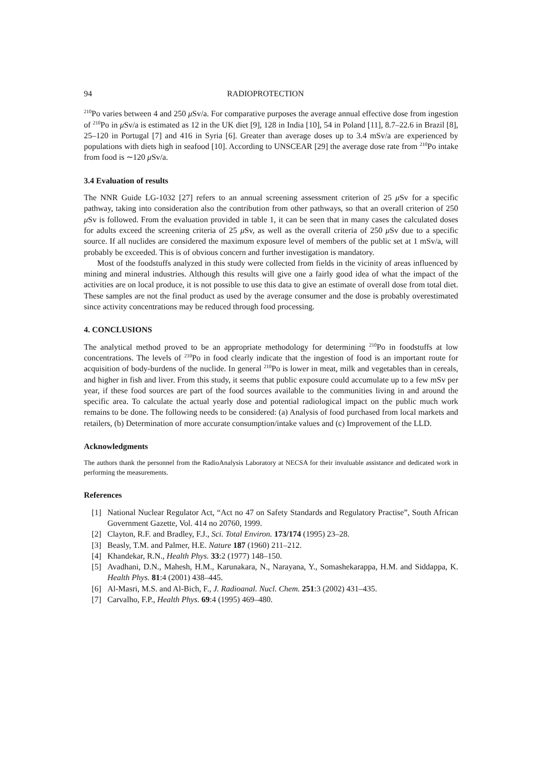94 RADIOPROTECTION
<sup>210</sup>Po varies between 4 and 250 μ Sv/a. For comparative purposes the average annual effective dose from ingestion of <sup>210</sup>Po in μ Sv/a is estimated as 12 in the UK diet [9], 128 in India [10], 54 in Poland [11], 8.7–22.6 in Brazil [8], 25–120 in Portugal [7] and 416 in Syria [6]. Greater than average doses up to 3.4 mSv/a are experienced by populations with diets high in seafood [10]. According to UNSCEAR [29] the average dose rate from <sup>210</sup>Po intake from food is ∼120 μ Sv/a.
3.4 Evaluation of results
The NNR Guide LG-1032 [27] refers to an annual screening assessment criterion of 25 μ Sv for a specific pathway, taking into consideration also the contribution from other pathways, so that an overall criterion of 250 μ Sv is followed. From the evaluation provided in table 1, it can be seen that in many cases the calculated doses for adults exceed the screening criteria of 25 μ Sv, as well as the overall criteria of 250 μ Sv due to a specific source. If all nuclides are considered the maximum exposure level of members of the public set at 1 mSv/a, will probably be exceeded. This is of obvious concern and further investigation is mandatory.
Most of the foodstuffs analyzed in this study were collected from fields in the vicinity of areas influenced by mining and mineral industries. Although this results will give one a fairly good idea of what the impact of the activities are on local produce, it is not possible to use this data to give an estimate of overall dose from total diet. These samples are not the final product as used by the average consumer and the dose is probably overestimated since activity concentrations may be reduced through food processing.
4. CONCLUSIONS
The analytical method proved to be an appropriate methodology for determining <sup>210</sup>Po in foodstuffs at low concentrations. The levels of <sup>210</sup>Po in food clearly indicate that the ingestion of food is an important route for acquisition of body-burdens of the nuclide. In general <sup>210</sup>Po is lower in meat, milk and vegetables than in cereals, and higher in fish and liver. From this study, it seems that public exposure could accumulate up to a few mSv per year, if these food sources are part of the food sources available to the communities living in and around the specific area. To calculate the actual yearly dose and potential radiological impact on the public much work remains to be done. The following needs to be considered: (a) Analysis of food purchased from local markets and retailers, (b) Determination of more accurate consumption/intake values and (c) Improvement of the LLD.
Acknowledgments
The authors thank the personnel from the RadioAnalysis Laboratory at NECSA for their invaluable assistance and dedicated work in performing the measurements.
References
[1] National Nuclear Regulator Act, “Act no 47 on Safety Standards and Regulatory Practise”, South African Government Gazette, Vol. 414 no 20760, 1999.
[2] Clayton, R.F. and Bradley, F.J., Sci. Total Environ. 173/174 (1995) 23–28.
[3] Beasly, T.M. and Palmer, H.E. Nature 187 (1960) 211–212.
[4] Khandekar, R.N., Health Phys. 33:2 (1977) 148–150.
[5] Avadhani, D.N., Mahesh, H.M., Karunakara, N., Narayana, Y., Somashekarappa, H.M. and Siddappa, K. Health Phys. 81:4 (2001) 438–445.
[6] Al-Masri, M.S. and Al-Bich, F., J. Radioanal. Nucl. Chem. 251:3 (2002) 431–435.
[7] Carvalho, F.P., Health Phys. 69:4 (1995) 469–480.